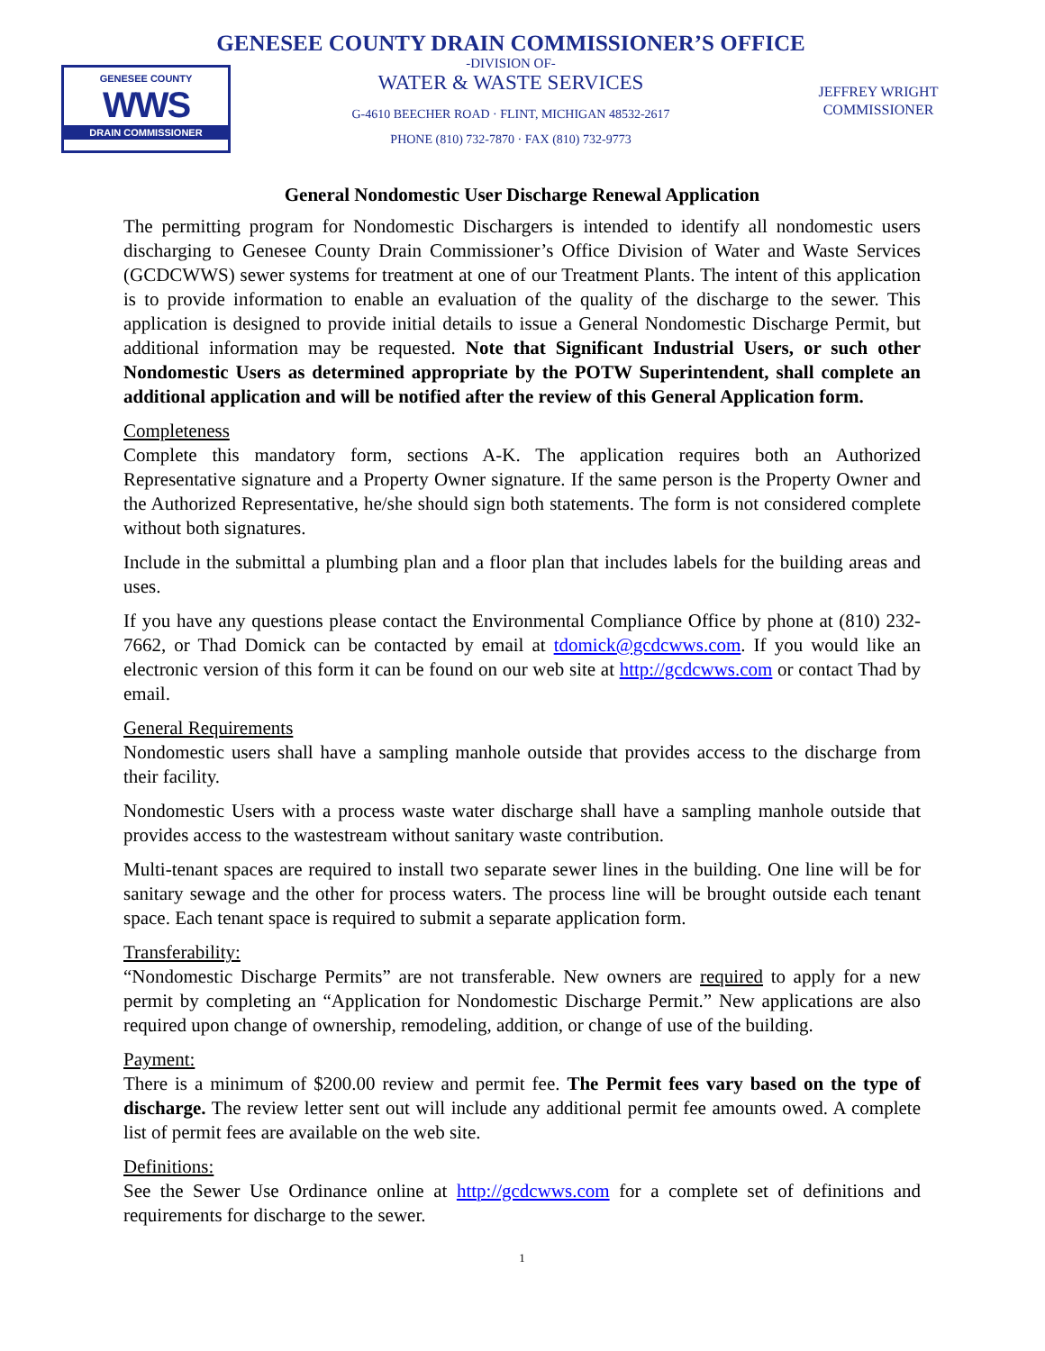GENESEE COUNTY
WWS
DRAIN COMMISSIONER
GENESEE COUNTY DRAIN COMMISSIONER’S OFFICE
-DIVISION OF-
WATER & WASTE SERVICES
G-4610 BEECHER ROAD · FLINT, MICHIGAN 48532-2617
PHONE (810) 732-7870 · FAX (810) 732-9773
JEFFREY WRIGHT
COMMISSIONER
General Nondomestic User Discharge Renewal Application
The permitting program for Nondomestic Dischargers is intended to identify all nondomestic users discharging to Genesee County Drain Commissioner’s Office Division of Water and Waste Services (GCDCWWS) sewer systems for treatment at one of our Treatment Plants. The intent of this application is to provide information to enable an evaluation of the quality of the discharge to the sewer. This application is designed to provide initial details to issue a General Nondomestic Discharge Permit, but additional information may be requested. Note that Significant Industrial Users, or such other Nondomestic Users as determined appropriate by the POTW Superintendent, shall complete an additional application and will be notified after the review of this General Application form.
Completeness
Complete this mandatory form, sections A-K. The application requires both an Authorized Representative signature and a Property Owner signature. If the same person is the Property Owner and the Authorized Representative, he/she should sign both statements. The form is not considered complete without both signatures.
Include in the submittal a plumbing plan and a floor plan that includes labels for the building areas and uses.
If you have any questions please contact the Environmental Compliance Office by phone at (810) 232-7662, or Thad Domick can be contacted by email at tdomick@gcdcwws.com. If you would like an electronic version of this form it can be found on our web site at http://gcdcwws.com or contact Thad by email.
General Requirements
Nondomestic users shall have a sampling manhole outside that provides access to the discharge from their facility.
Nondomestic Users with a process waste water discharge shall have a sampling manhole outside that provides access to the wastestream without sanitary waste contribution.
Multi-tenant spaces are required to install two separate sewer lines in the building. One line will be for sanitary sewage and the other for process waters. The process line will be brought outside each tenant space. Each tenant space is required to submit a separate application form.
Transferability:
“Nondomestic Discharge Permits” are not transferable. New owners are required to apply for a new permit by completing an “Application for Nondomestic Discharge Permit.” New applications are also required upon change of ownership, remodeling, addition, or change of use of the building.
Payment:
There is a minimum of $200.00 review and permit fee. The Permit fees vary based on the type of discharge. The review letter sent out will include any additional permit fee amounts owed. A complete list of permit fees are available on the web site.
Definitions:
See the Sewer Use Ordinance online at http://gcdcwws.com for a complete set of definitions and requirements for discharge to the sewer.
1